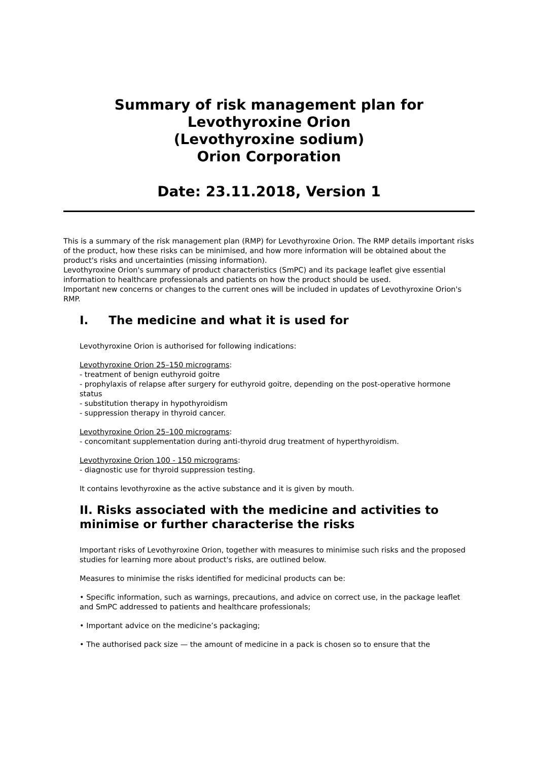Summary of risk management plan for
Levothyroxine Orion
(Levothyroxine sodium)
Orion Corporation
Date: 23.11.2018, Version 1
This is a summary of the risk management plan (RMP) for Levothyroxine Orion. The RMP details important risks of the product, how these risks can be minimised, and how more information will be obtained about the product's risks and uncertainties (missing information).
Levothyroxine Orion's summary of product characteristics (SmPC) and its package leaflet give essential
information to healthcare professionals and patients on how the product should be used.
Important new concerns or changes to the current ones will be included in updates of Levothyroxine Orion's RMP.
I. The medicine and what it is used for
Levothyroxine Orion is authorised for following indications:
Levothyroxine Orion 25–150 micrograms:
- treatment of benign euthyroid goitre
- prophylaxis of relapse after surgery for euthyroid goitre, depending on the post-operative hormone status
- substitution therapy in hypothyroidism
- suppression therapy in thyroid cancer.
Levothyroxine Orion 25–100 micrograms:
- concomitant supplementation during anti-thyroid drug treatment of hyperthyroidism.
Levothyroxine Orion 100 - 150 micrograms:
- diagnostic use for thyroid suppression testing.
It contains levothyroxine as the active substance and it is given by mouth.
II. Risks associated with the medicine and activities to minimise or further characterise the risks
Important risks of Levothyroxine Orion, together with measures to minimise such risks and the proposed studies for learning more about product's risks, are outlined below.
Measures to minimise the risks identified for medicinal products can be:
• Specific information, such as warnings, precautions, and advice on correct use, in the package leaflet and SmPC addressed to patients and healthcare professionals;
• Important advice on the medicine’s packaging;
• The authorised pack size — the amount of medicine in a pack is chosen so to ensure that the